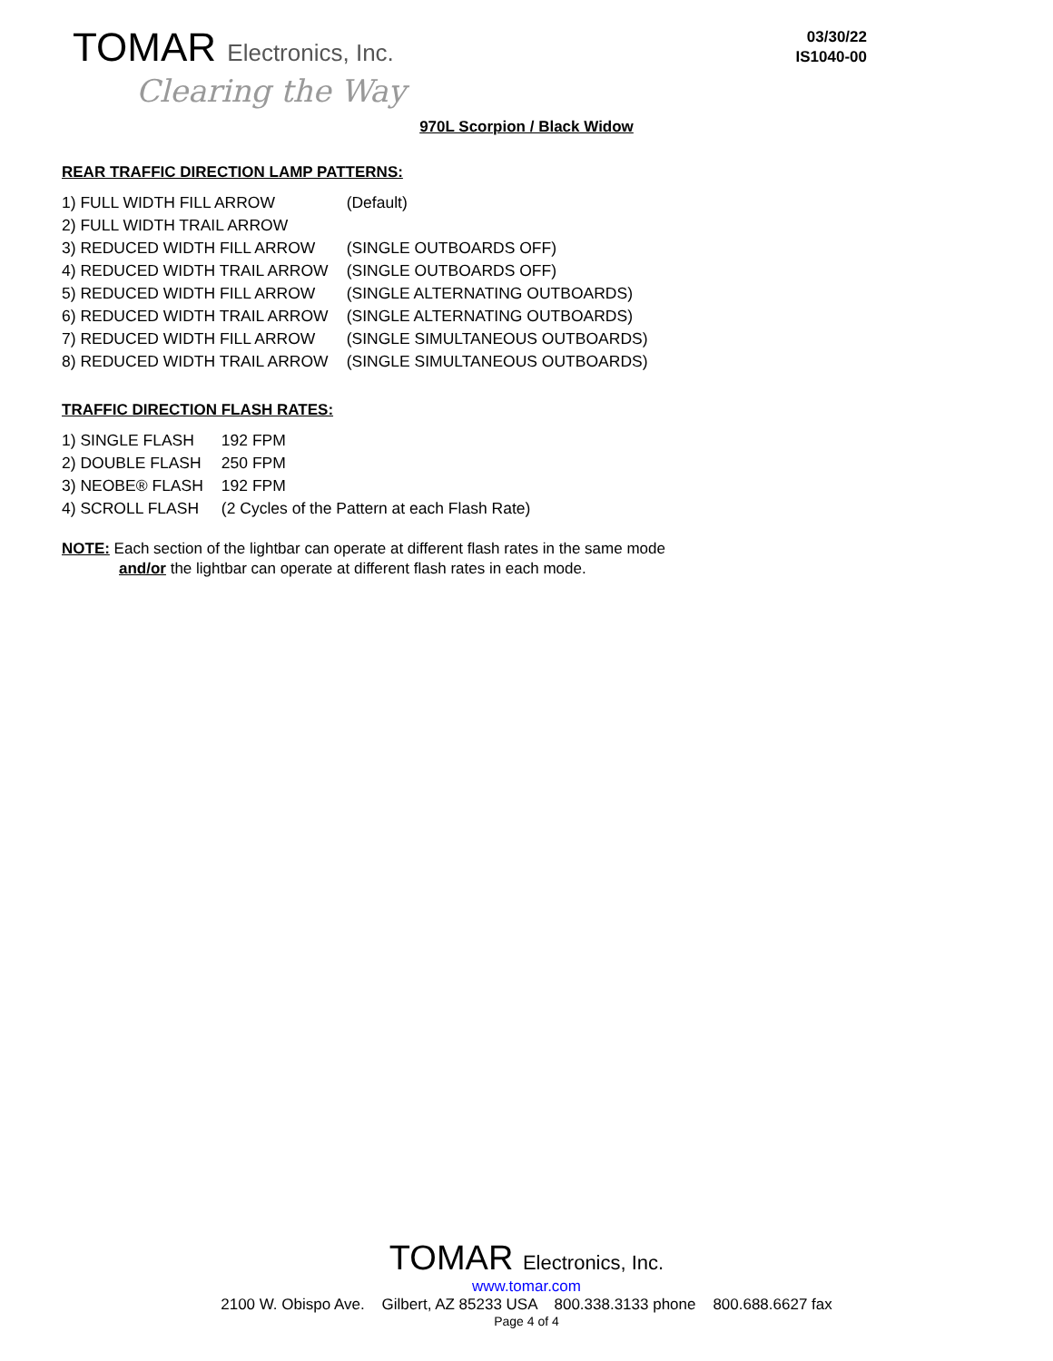TOMAR Electronics, Inc.
Clearing the Way
03/30/22
IS1040-00
970L Scorpion / Black Widow
REAR TRAFFIC DIRECTION LAMP PATTERNS:
| 1) FULL WIDTH FILL ARROW | (Default) |
| 2) FULL WIDTH TRAIL ARROW | |
| 3) REDUCED WIDTH FILL ARROW | (SINGLE OUTBOARDS OFF) |
| 4) REDUCED WIDTH TRAIL ARROW | (SINGLE OUTBOARDS OFF) |
| 5) REDUCED WIDTH FILL ARROW | (SINGLE ALTERNATING OUTBOARDS) |
| 6) REDUCED WIDTH TRAIL ARROW | (SINGLE ALTERNATING OUTBOARDS) |
| 7) REDUCED WIDTH FILL ARROW | (SINGLE SIMULTANEOUS OUTBOARDS) |
| 8) REDUCED WIDTH TRAIL ARROW | (SINGLE SIMULTANEOUS OUTBOARDS) |
TRAFFIC DIRECTION FLASH RATES:
| 1) SINGLE FLASH | 192 FPM |
| 2) DOUBLE FLASH | 250 FPM |
| 3) NEOBE® FLASH | 192 FPM |
| 4) SCROLL FLASH | (2 Cycles of the Pattern at each Flash Rate) |
NOTE: Each section of the lightbar can operate at different flash rates in the same mode
and/or the lightbar can operate at different flash rates in each mode.
TOMAR Electronics, Inc.
www.tomar.com
2100 W. Obispo Ave. Gilbert, AZ 85233 USA 800.338.3133 phone 800.688.6627 fax
Page 4 of 4